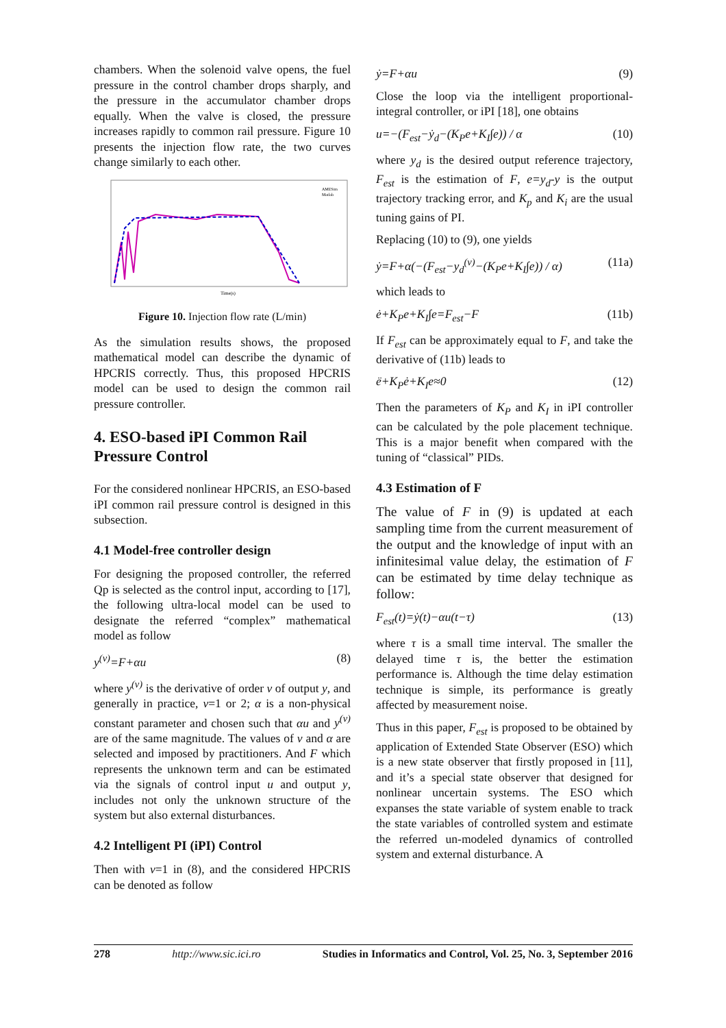chambers. When the solenoid valve opens, the fuel pressure in the control chamber drops sharply, and the pressure in the accumulator chamber drops equally. When the valve is closed, the pressure increases rapidly to common rail pressure. Figure 10 presents the injection flow rate, the two curves change similarly to each other.
AMESim
Matlab
Time(s)
Figure 10. Injection flow rate (L/min)
As the simulation results shows, the proposed mathematical model can describe the dynamic of HPCRIS correctly. Thus, this proposed HPCRIS model can be used to design the common rail pressure controller.
4. ESO-based iPI Common Rail Pressure Control
For the considered nonlinear HPCRIS, an ESO-based iPI common rail pressure control is designed in this subsection.
4.1 Model-free controller design
For designing the proposed controller, the referred Qp is selected as the control input, according to [17], the following ultra-local model can be used to designate the referred “complex” mathematical model as follow
y<sup>(v)</sup>=F+αu (8)
where y<sup>(v)</sup> is the derivative of order v of output y, and generally in practice, v=1 or 2; α is a non-physical constant parameter and chosen such that αu and y<sup>(v)</sup> are of the same magnitude. The values of v and α are selected and imposed by practitioners. And F which represents the unknown term and can be estimated via the signals of control input u and output y, includes not only the unknown structure of the system but also external disturbances.
4.2 Intelligent PI (iPI) Control
Then with v=1 in (8), and the considered HPCRIS can be denoted as follow
ẏ=F+αu (9)
Close the loop via the intelligent proportional-integral controller, or iPI [18], one obtains
u=−(F<sub>est</sub>−ẏ<sub>d</sub>−(K<sub>P</sub>e+K<sub>I</sub>∫e)) / α (10)
where y<sub>d</sub> is the desired output reference trajectory, F<sub>est</sub> is the estimation of F, e=y<sub>d</sub>-y is the output trajectory tracking error, and K<sub>p</sub> and K<sub>i</sub> are the usual tuning gains of PI.
Replacing (10) to (9), one yields
ẏ=F+α(−(F<sub>est</sub>−y<sub>d</sub><sup>(v)</sup>−(K<sub>P</sub>e+K<sub>I</sub>∫e)) / α) (11a)
which leads to
ė+K<sub>P</sub>e+K<sub>I</sub>∫e=F<sub>est</sub>−F (11b)
If F<sub>est</sub> can be approximately equal to F, and take the derivative of (11b) leads to
ë+K<sub>P</sub>ė+K<sub>I</sub>e≈0 (12)
Then the parameters of K<sub>P</sub> and K<sub>I</sub> in iPI controller can be calculated by the pole placement technique. This is a major benefit when compared with the tuning of “classical” PIDs.
4.3 Estimation of F
The value of F in (9) is updated at each sampling time from the current measurement of the output and the knowledge of input with an infinitesimal value delay, the estimation of F can be estimated by time delay technique as follow:
F<sub>est</sub>(t)=ẏ(t)−αu(t−τ) (13)
where τ is a small time interval. The smaller the delayed time τ is, the better the estimation performance is. Although the time delay estimation technique is simple, its performance is greatly affected by measurement noise.
Thus in this paper, F<sub>est</sub> is proposed to be obtained by application of Extended State Observer (ESO) which is a new state observer that firstly proposed in [11], and it’s a special state observer that designed for nonlinear uncertain systems. The ESO which expanses the state variable of system enable to track the state variables of controlled system and estimate the referred un-modeled dynamics of controlled system and external disturbance. A
278 http://www.sic.ici.ro Studies in Informatics and Control, Vol. 25, No. 3, September 2016